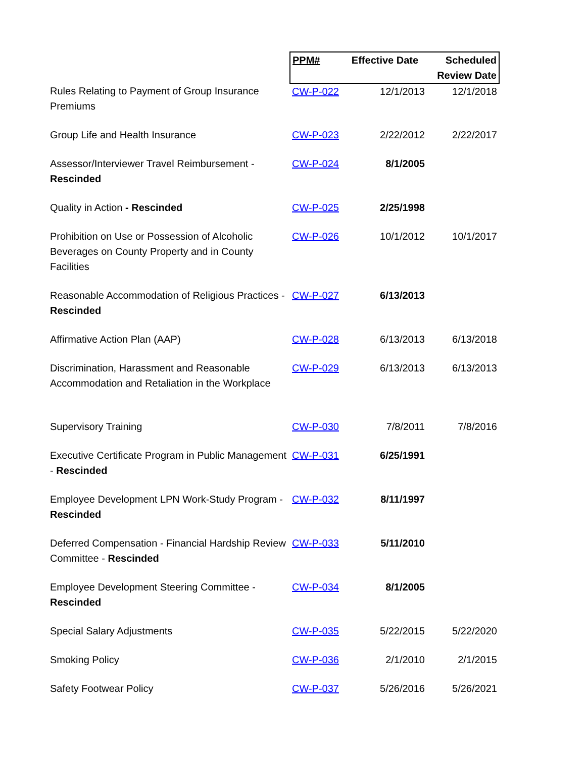| | PPM# | Effective Date | Scheduled Review Date |
| --- | --- | --- | --- |
| Rules Relating to Payment of Group Insurance Premiums | CW-P-022 | 12/1/2013 | 12/1/2018 |
| Group Life and Health Insurance | CW-P-023 | 2/22/2012 | 2/22/2017 |
| Assessor/Interviewer Travel Reimbursement - Rescinded | CW-P-024 | 8/1/2005 | |
| Quality in Action - Rescinded | CW-P-025 | 2/25/1998 | |
| Prohibition on Use or Possession of Alcoholic Beverages on County Property and in County Facilities | CW-P-026 | 10/1/2012 | 10/1/2017 |
| Reasonable Accommodation of Religious Practices - Rescinded | CW-P-027 | 6/13/2013 | |
| Affirmative Action Plan (AAP) | CW-P-028 | 6/13/2013 | 6/13/2018 |
| Discrimination, Harassment and Reasonable Accommodation and Retaliation in the Workplace | CW-P-029 | 6/13/2013 | 6/13/2013 |
| Supervisory Training | CW-P-030 | 7/8/2011 | 7/8/2016 |
| Executive Certificate Program in Public Management - Rescinded | CW-P-031 | 6/25/1991 | |
| Employee Development LPN Work-Study Program - Rescinded | CW-P-032 | 8/11/1997 | |
| Deferred Compensation - Financial Hardship Review Committee - Rescinded | CW-P-033 | 5/11/2010 | |
| Employee Development Steering Committee - Rescinded | CW-P-034 | 8/1/2005 | |
| Special Salary Adjustments | CW-P-035 | 5/22/2015 | 5/22/2020 |
| Smoking Policy | CW-P-036 | 2/1/2010 | 2/1/2015 |
| Safety Footwear Policy | CW-P-037 | 5/26/2016 | 5/26/2021 |